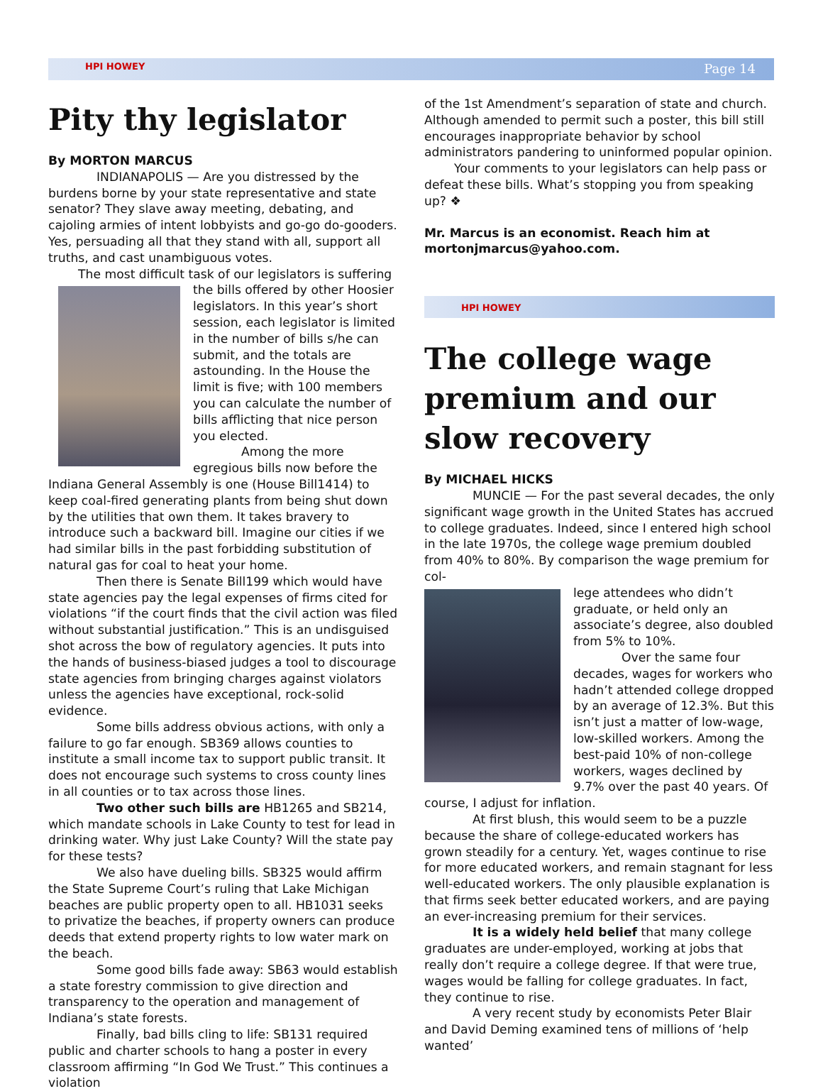HPI HOWEY Page 14
Pity thy legislator
By MORTON MARCUS
INDIANAPOLIS — Are you distressed by the burdens borne by your state representative and state senator? They slave away meeting, debating, and cajoling armies of intent lobbyists and go-go do-gooders. Yes, persuading all that they stand with all, support all truths, and cast unambiguous votes.
The most difficult task of our legislators is suffering
the bills offered by other Hoosier legislators. In this year’s short session, each legislator is limited in the number of bills s/he can submit, and the totals are astounding. In the House the limit is five; with 100 members you can calculate the number of bills afflicting that nice person you elected.
Among the more egregious bills now before the Indiana General Assembly is one (House Bill1414) to keep coal-fired generating plants from being shut down by the utilities that own them. It takes bravery to introduce such a backward bill. Imagine our cities if we had similar bills in the past forbidding substitution of natural gas for coal to heat your home.
Then there is Senate Bill199 which would have state agencies pay the legal expenses of firms cited for violations “if the court finds that the civil action was filed without substantial justification.” This is an undisguised shot across the bow of regulatory agencies. It puts into the hands of business-biased judges a tool to discourage state agencies from bringing charges against violators unless the agencies have exceptional, rock-solid evidence.
Some bills address obvious actions, with only a failure to go far enough. SB369 allows counties to institute a small income tax to support public transit. It does not encourage such systems to cross county lines in all counties or to tax across those lines.
Two other such bills are HB1265 and SB214, which mandate schools in Lake County to test for lead in drinking water. Why just Lake County? Will the state pay for these tests?
We also have dueling bills. SB325 would affirm the State Supreme Court’s ruling that Lake Michigan beaches are public property open to all. HB1031 seeks to privatize the beaches, if property owners can produce deeds that extend property rights to low water mark on the beach.
Some good bills fade away: SB63 would establish a state forestry commission to give direction and transparency to the operation and management of Indiana’s state forests.
Finally, bad bills cling to life: SB131 required public and charter schools to hang a poster in every classroom affirming “In God We Trust.” This continues a violation
of the 1st Amendment’s separation of state and church. Although amended to permit such a poster, this bill still encourages inappropriate behavior by school administrators pandering to uninformed popular opinion.
Your comments to your legislators can help pass or defeat these bills. What’s stopping you from speaking up? ❖
Mr. Marcus is an economist. Reach him at mortonjmarcus@yahoo.com.
HPI HOWEY
The college wage premium and our slow recovery
By MICHAEL HICKS
MUNCIE — For the past several decades, the only significant wage growth in the United States has accrued to college graduates. Indeed, since I entered high school in the late 1970s, the college wage premium doubled from 40% to 80%. By comparison the wage premium for col-
lege attendees who didn’t graduate, or held only an associate’s degree, also doubled from 5% to 10%.
Over the same four decades, wages for workers who hadn’t attended college dropped by an average of 12.3%. But this isn’t just a matter of low-wage, low-skilled workers. Among the best-paid 10% of non-college workers, wages declined by 9.7% over the past 40 years. Of course, I adjust for inflation.
At first blush, this would seem to be a puzzle because the share of college-educated workers has grown steadily for a century. Yet, wages continue to rise for more educated workers, and remain stagnant for less well-educated workers. The only plausible explanation is that firms seek better educated workers, and are paying an ever-increasing premium for their services.
It is a widely held belief that many college graduates are under-employed, working at jobs that really don’t require a college degree. If that were true, wages would be falling for college graduates. In fact, they continue to rise.
A very recent study by economists Peter Blair and David Deming examined tens of millions of ‘help wanted’